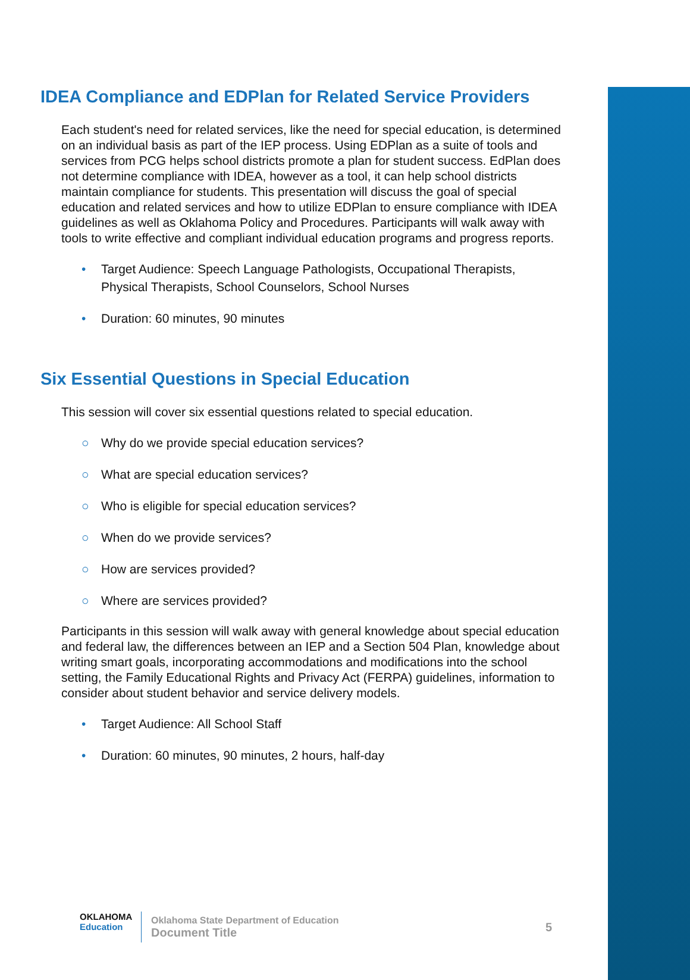IDEA Compliance and EDPlan for Related Service Providers
Each student's need for related services, like the need for special education, is determined on an individual basis as part of the IEP process. Using EDPlan as a suite of tools and services from PCG helps school districts promote a plan for student success. EdPlan does not determine compliance with IDEA, however as a tool, it can help school districts maintain compliance for students. This presentation will discuss the goal of special education and related services and how to utilize EDPlan to ensure compliance with IDEA guidelines as well as Oklahoma Policy and Procedures. Participants will walk away with tools to write effective and compliant individual education programs and progress reports.
• Target Audience: Speech Language Pathologists, Occupational Therapists, Physical Therapists, School Counselors, School Nurses
• Duration: 60 minutes, 90 minutes
Six Essential Questions in Special Education
This session will cover six essential questions related to special education.
○ Why do we provide special education services?
○ What are special education services?
○ Who is eligible for special education services?
○ When do we provide services?
○ How are services provided?
○ Where are services provided?
Participants in this session will walk away with general knowledge about special education and federal law, the differences between an IEP and a Section 504 Plan, knowledge about writing smart goals, incorporating accommodations and modifications into the school setting, the Family Educational Rights and Privacy Act (FERPA) guidelines, information to consider about student behavior and service delivery models.
• Target Audience: All School Staff
• Duration: 60 minutes, 90 minutes, 2 hours, half-day
OKLAHOMA
Education
Oklahoma State Department of Education
Document Title
5